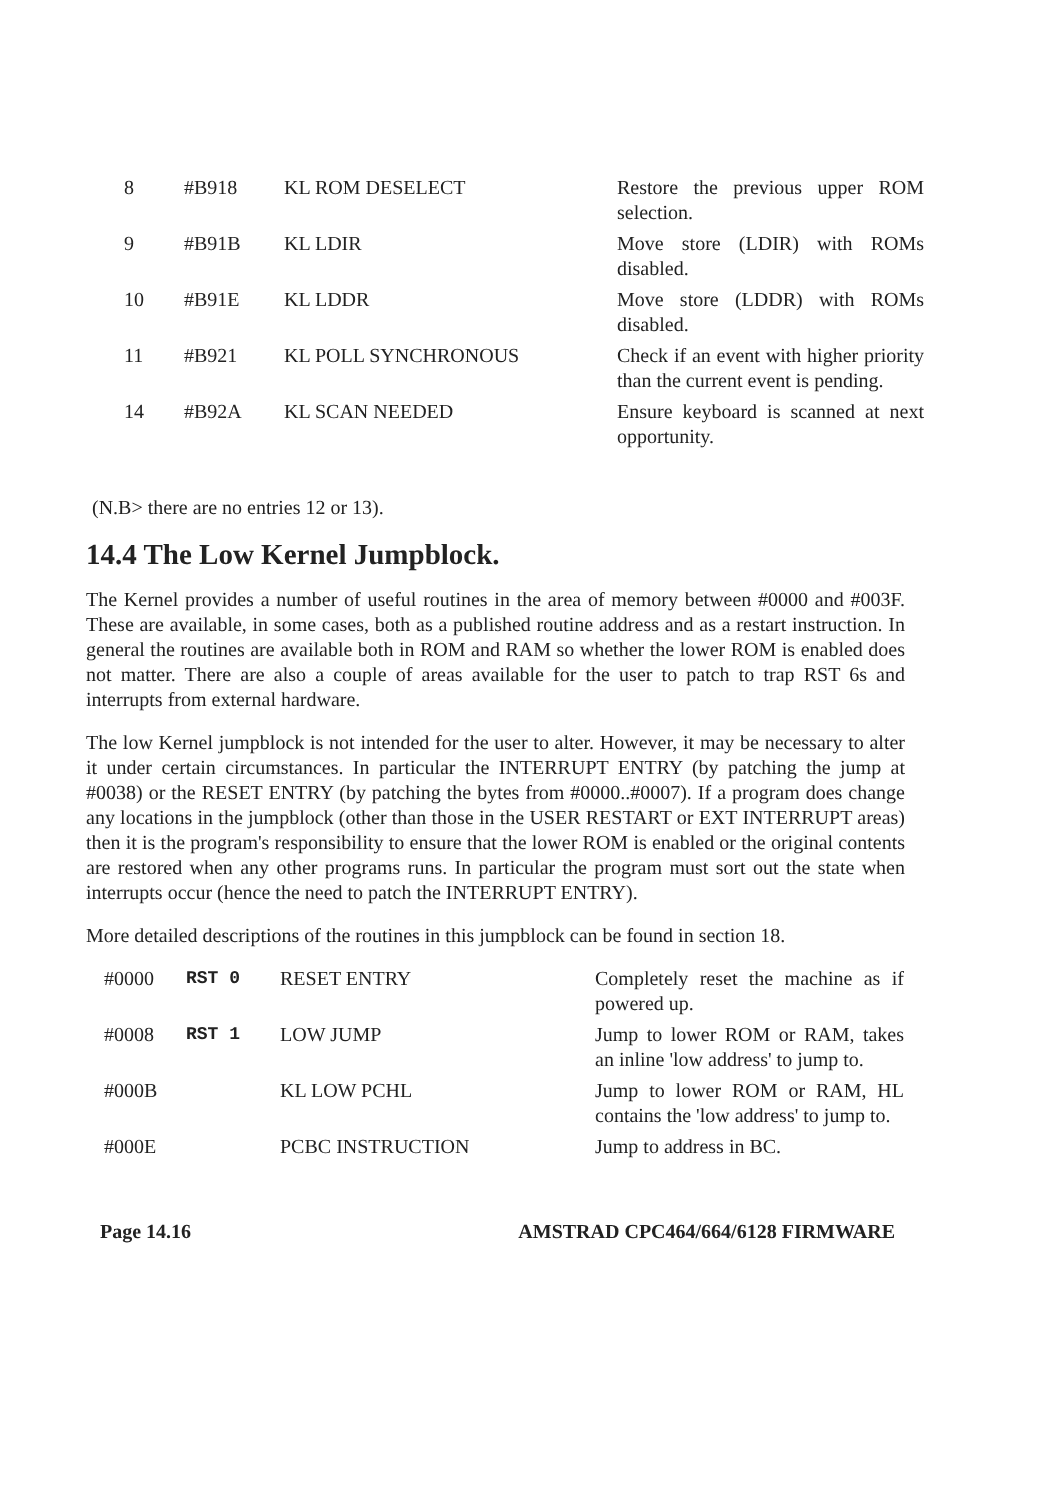| 8 | #B918 | KL ROM DESELECT | Restore the previous upper ROM selection. |
| 9 | #B91B | KL LDIR | Move store (LDIR) with ROMs disabled. |
| 10 | #B91E | KL LDDR | Move store (LDDR) with ROMs disabled. |
| 11 | #B921 | KL POLL SYNCHRONOUS | Check if an event with higher priority than the current event is pending. |
| 14 | #B92A | KL SCAN NEEDED | Ensure keyboard is scanned at next opportunity. |
(N.B> there are no entries 12 or 13).
14.4 The Low Kernel Jumpblock.
The Kernel provides a number of useful routines in the area of memory between #0000 and #003F. These are available, in some cases, both as a published routine address and as a restart instruction. In general the routines are available both in ROM and RAM so whether the lower ROM is enabled does not matter. There are also a couple of areas available for the user to patch to trap RST 6s and interrupts from external hardware.
The low Kernel jumpblock is not intended for the user to alter. However, it may be necessary to alter it under certain circumstances. In particular the INTERRUPT ENTRY (by patching the jump at #0038) or the RESET ENTRY (by patching the bytes from #0000..#0007). If a program does change any locations in the jumpblock (other than those in the USER RESTART or EXT INTERRUPT areas) then it is the program's responsibility to ensure that the lower ROM is enabled or the original contents are restored when any other programs runs. In particular the program must sort out the state when interrupts occur (hence the need to patch the INTERRUPT ENTRY).
More detailed descriptions of the routines in this jumpblock can be found in section 18.
| #0000 | RST 0 | RESET ENTRY | Completely reset the machine as if powered up. |
| #0008 | RST 1 | LOW JUMP | Jump to lower ROM or RAM, takes an inline 'low address' to jump to. |
| #000B | | KL LOW PCHL | Jump to lower ROM or RAM, HL contains the 'low address' to jump to. |
| #000E | | PCBC INSTRUCTION | Jump to address in BC. |
Page 14.16 AMSTRAD CPC464/664/6128 FIRMWARE